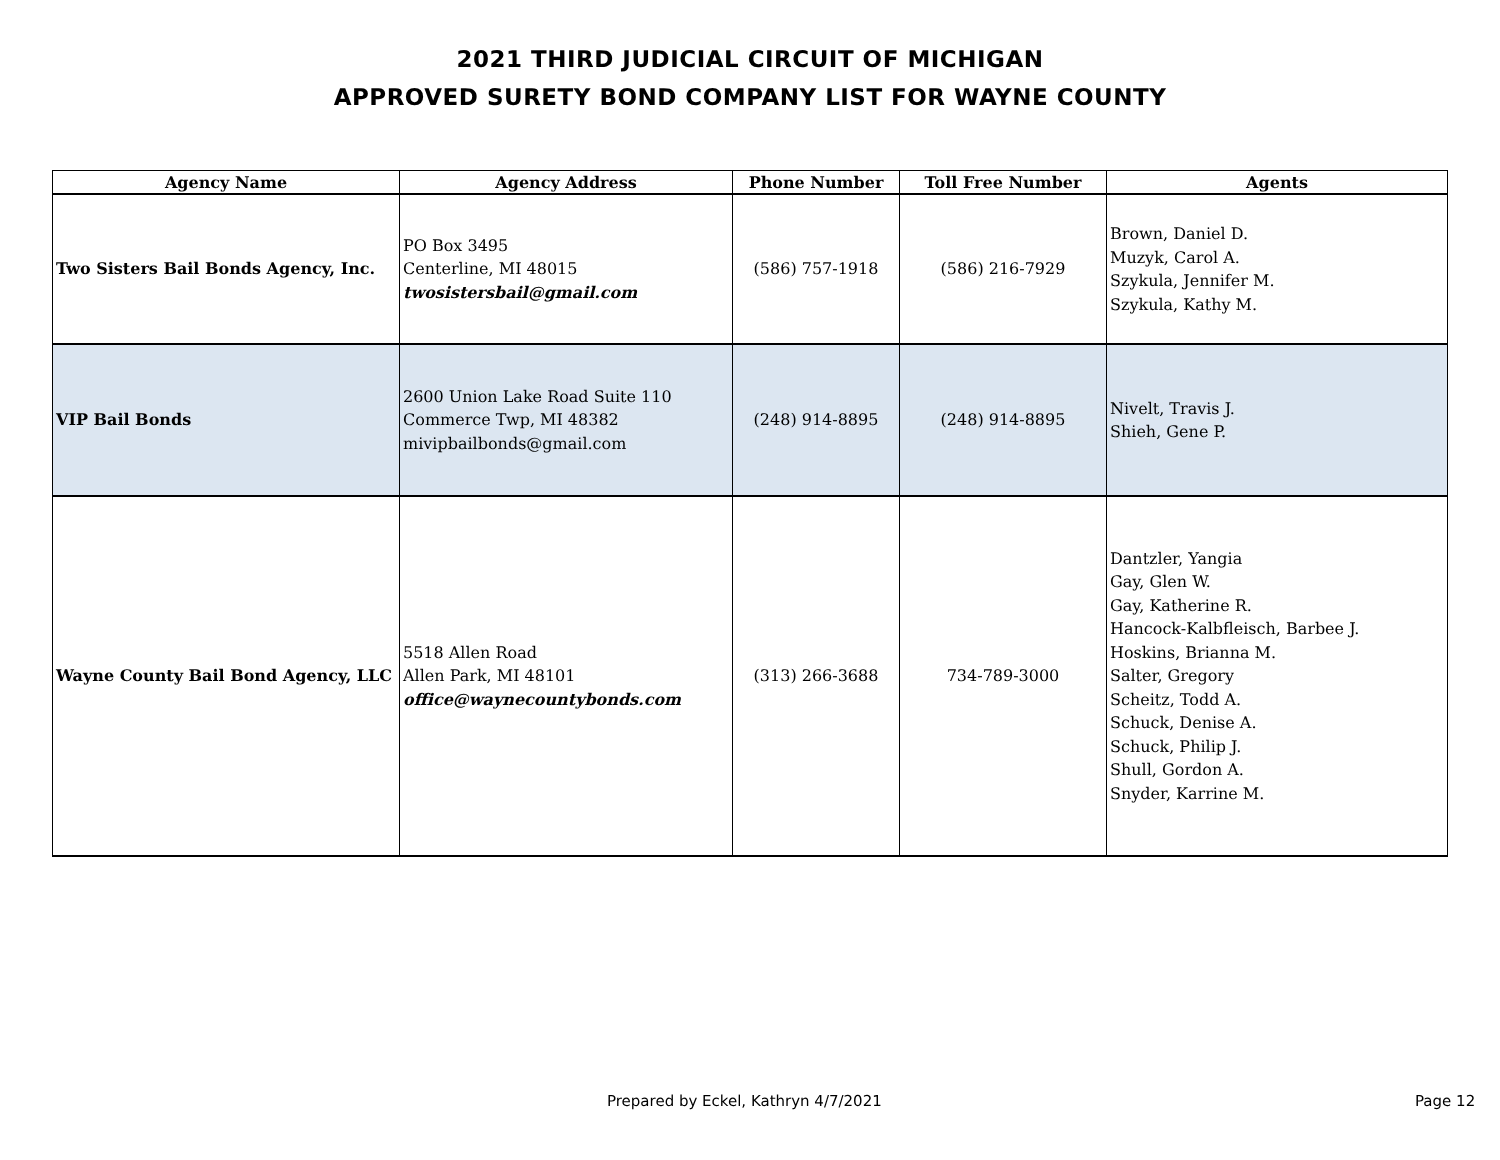2021 THIRD JUDICIAL CIRCUIT OF MICHIGAN
APPROVED SURETY BOND COMPANY LIST FOR WAYNE COUNTY
| Agency Name | Agency Address | Phone Number | Toll Free Number | Agents |
| --- | --- | --- | --- | --- |
| Two Sisters Bail Bonds Agency, Inc. | PO Box 3495 Centerline, MI 48015 twosistersbail@gmail.com | (586) 757-1918 | (586) 216-7929 | Brown, Daniel D. Muzyk, Carol A. Szykula, Jennifer M. Szykula, Kathy M. |
| VIP Bail Bonds | 2600 Union Lake Road Suite 110 Commerce Twp, MI 48382 mivipbailbonds@gmail.com | (248) 914-8895 | (248) 914-8895 | Nivelt, Travis J. Shieh, Gene P. |
| Wayne County Bail Bond Agency, LLC | 5518 Allen Road Allen Park, MI 48101 office@waynecountybonds.com | (313) 266-3688 | 734-789-3000 | Dantzler, Yangia Gay, Glen W. Gay, Katherine R. Hancock-Kalbfleisch, Barbee J. Hoskins, Brianna M. Salter, Gregory Scheitz, Todd A. Schuck, Denise A. Schuck, Philip J. Shull, Gordon A. Snyder, Karrine M. |
Prepared by Eckel, Kathryn 4/7/2021 Page 12